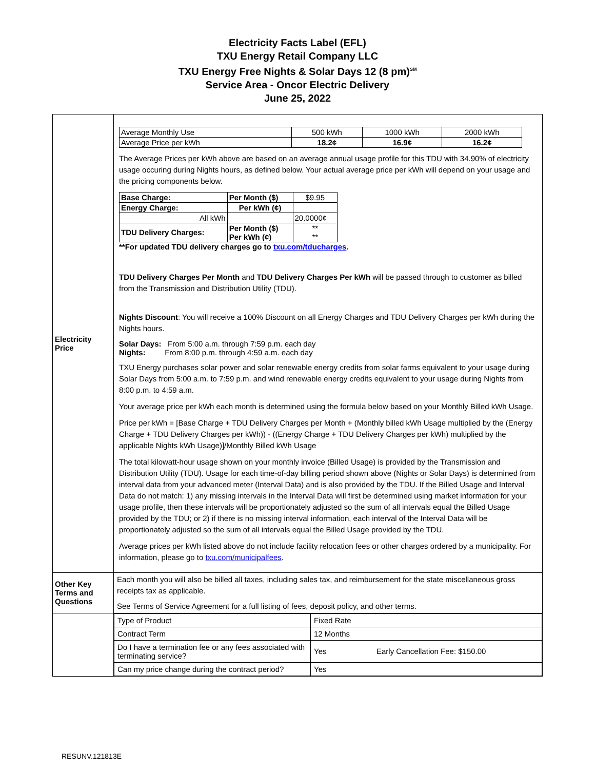Electricity Facts Label (EFL)
TXU Energy Retail Company LLC
TXU Energy Free Nights & Solar Days 12 (8 pm)<sup>SM</sup>
Service Area - Oncor Electric Delivery
June 25, 2022
| Electricity Price | / Average Monthly Use / 500 kWh / 1000 kWh / 2000 kWh / / Average Price per kWh / 18.2¢ / 16.9¢ / 16.2¢ / The Average Prices per kWh above are based on an average annual usage profile for this TDU with 34.90% of electricity usage occuring during Nights hours, as defined below. Your actual average price per kWh will depend on your usage and the pricing components below. / Base Charge: / Per Month ($) / $9.95 / / Energy Charge: / Per kWh (¢) / / / All kWh / / 20.0000¢ / / TDU Delivery Charges: / Per Month ($) Per kWh (¢) / ** ** / **For updated TDU delivery charges go to txu.com/tducharges . TDU Delivery Charges Per Month and TDU Delivery Charges Per kWh will be passed through to customer as billed from the Transmission and Distribution Utility (TDU). Nights Discount : You will receive a 100% Discount on all Energy Charges and TDU Delivery Charges per kWh during the Nights hours. Solar Days: From 5:00 a.m. through 7:59 p.m. each day Nights: From 8:00 p.m. through 4:59 a.m. each day TXU Energy purchases solar power and solar renewable energy credits from solar farms equivalent to your usage during Solar Days from 5:00 a.m. to 7:59 p.m. and wind renewable energy credits equivalent to your usage during Nights from 8:00 p.m. to 4:59 a.m. Your average price per kWh each month is determined using the formula below based on your Monthly Billed kWh Usage. Price per kWh = [Base Charge + TDU Delivery Charges per Month + (Monthly billed kWh Usage multiplied by the (Energy Charge + TDU Delivery Charges per kWh)) - ((Energy Charge + TDU Delivery Charges per kWh) multiplied by the applicable Nights kWh Usage)]/Monthly Billed kWh Usage The total kilowatt-hour usage shown on your monthly invoice (Billed Usage) is provided by the Transmission and Distribution Utility (TDU). Usage for each time-of-day billing period shown above (Nights or Solar Days) is determined from interval data from your advanced meter (Interval Data) and is also provided by the TDU. If the Billed Usage and Interval Data do not match: 1) any missing intervals in the Interval Data will first be determined using market information for your usage profile, then these intervals will be proportionately adjusted so the sum of all intervals equal the Billed Usage provided by the TDU; or 2) if there is no missing interval information, each interval of the Interval Data will be proportionately adjusted so the sum of all intervals equal the Billed Usage provided by the TDU. Average prices per kWh listed above do not include facility relocation fees or other charges ordered by a municipality. For information, please go to txu.com/municipalfees . |
| Other Key Terms and Questions | Each month you will also be billed all taxes, including sales tax, and reimbursement for the state miscellaneous gross receipts tax as applicable. See Terms of Service Agreement for a full listing of fees, deposit policy, and other terms. |
| | / Type of Product / Fixed Rate / / / Contract Term / 12 Months / / / Do I have a termination fee or any fees associated with terminating service? / Yes / Early Cancellation Fee: $150.00 / / Can my price change during the contract period? / Yes / / |
RESUNV.121813E